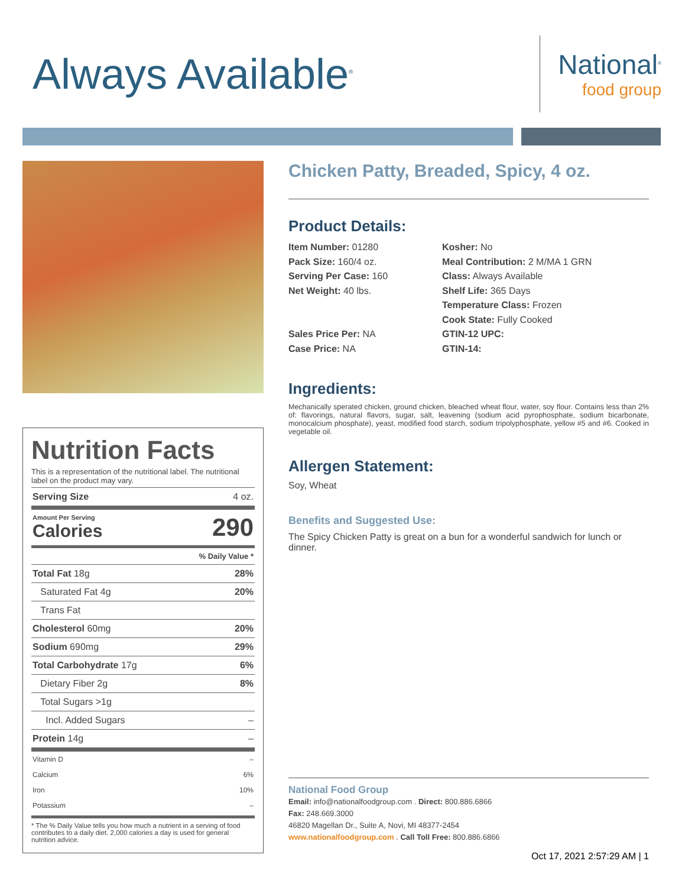Always Available<sup>®</sup>
National<sup>®</sup>
food group
Nutrition Facts
This is a representation of the nutritional label. The nutritional label on the product may vary.
| Serving Size | 4 oz. |
| Amount Per Serving Calories | 290 |
| | % Daily Value * |
| Total Fat 18g | 28% |
| Saturated Fat 4g | 20% |
| Trans Fat | |
| Cholesterol 60mg | 20% |
| Sodium 690mg | 29% |
| Total Carbohydrate 17g | 6% |
| Dietary Fiber 2g | 8% |
| Total Sugars >1g | |
| Incl. Added Sugars | – |
| Protein 14g | – |
| Vitamin D | – |
| Calcium | 6% |
| Iron | 10% |
| Potassium | – |
* The % Daily Value tells you how much a nutrient in a serving of food contributes to a daily diet. 2,000 calories a day is used for general nutrition advice.
Chicken Patty, Breaded, Spicy, 4 oz.
Product Details:
Item Number: 01280
Pack Size: 160/4 oz.
Serving Per Case: 160
Net Weight: 40 lbs.
Sales Price Per: NA
Case Price: NA
Kosher: No
Meal Contribution: 2 M/MA 1 GRN
Class: Always Available
Shelf Life: 365 Days
Temperature Class: Frozen
Cook State: Fully Cooked
GTIN-12 UPC:
GTIN-14:
Ingredients:
Mechanically sperated chicken, ground chicken, bleached wheat flour, water, soy flour. Contains less than 2% of: flavorings, natural flavors, sugar, salt, leavening (sodium acid pyrophosphate, sodium bicarbonate, monocalcium phosphate), yeast, modified food starch, sodium tripolyphosphate, yellow #5 and #6. Cooked in vegetable oil.
Allergen Statement:
Soy, Wheat
Benefits and Suggested Use:
The Spicy Chicken Patty is great on a bun for a wonderful sandwich for lunch or dinner.
National Food Group
Email: info@nationalfoodgroup.com . Direct: 800.886.6866
Fax: 248.669.3000
46820 Magellan Dr., Suite A, Novi, MI 48377-2454
www.nationalfoodgroup.com . Call Toll Free: 800.886.6866
Oct 17, 2021 2:57:29 AM | 1